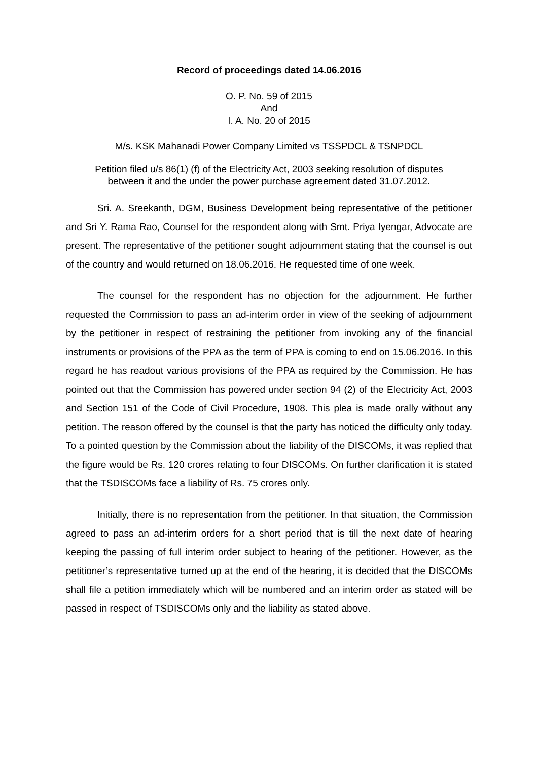Record of proceedings dated 14.06.2016
O. P. No. 59 of 2015
And
I. A. No. 20 of 2015
M/s. KSK Mahanadi Power Company Limited vs TSSPDCL & TSNPDCL
Petition filed u/s 86(1) (f) of the Electricity Act, 2003 seeking resolution of disputes
between it and the under the power purchase agreement dated 31.07.2012.
Sri. A. Sreekanth, DGM, Business Development being representative of the petitioner and Sri Y. Rama Rao, Counsel for the respondent along with Smt. Priya Iyengar, Advocate are present. The representative of the petitioner sought adjournment stating that the counsel is out of the country and would returned on 18.06.2016. He requested time of one week.
The counsel for the respondent has no objection for the adjournment. He further requested the Commission to pass an ad-interim order in view of the seeking of adjournment by the petitioner in respect of restraining the petitioner from invoking any of the financial instruments or provisions of the PPA as the term of PPA is coming to end on 15.06.2016. In this regard he has readout various provisions of the PPA as required by the Commission. He has pointed out that the Commission has powered under section 94 (2) of the Electricity Act, 2003 and Section 151 of the Code of Civil Procedure, 1908. This plea is made orally without any petition. The reason offered by the counsel is that the party has noticed the difficulty only today. To a pointed question by the Commission about the liability of the DISCOMs, it was replied that the figure would be Rs. 120 crores relating to four DISCOMs. On further clarification it is stated that the TSDISCOMs face a liability of Rs. 75 crores only.
Initially, there is no representation from the petitioner. In that situation, the Commission agreed to pass an ad-interim orders for a short period that is till the next date of hearing keeping the passing of full interim order subject to hearing of the petitioner. However, as the petitioner’s representative turned up at the end of the hearing, it is decided that the DISCOMs shall file a petition immediately which will be numbered and an interim order as stated will be passed in respect of TSDISCOMs only and the liability as stated above.